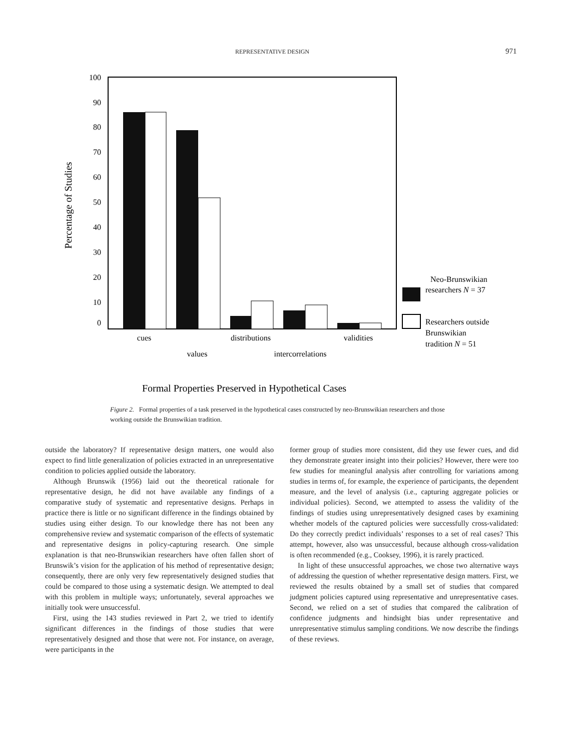REPRESENTATIVE DESIGN 971
100
90
80
70
60
50
40
30
20
10
0
Percentage of Studies
cues
values
distributions
intercorrelations
validities
Neo-Brunswikian
researchers N = 37
Researchers outside
Brunswikian
tradition N = 51
Formal Properties Preserved in Hypothetical Cases
Figure 2. Formal properties of a task preserved in the hypothetical cases constructed by neo-Brunswikian researchers and those working outside the Brunswikian tradition.
outside the laboratory? If representative design matters, one would also expect to find little generalization of policies extracted in an unrepresentative condition to policies applied outside the laboratory.
Although Brunswik (1956) laid out the theoretical rationale for representative design, he did not have available any findings of a comparative study of systematic and representative designs. Perhaps in practice there is little or no significant difference in the findings obtained by studies using either design. To our knowledge there has not been any comprehensive review and systematic comparison of the effects of systematic and representative designs in policy-capturing research. One simple explanation is that neo-Brunswikian researchers have often fallen short of Brunswik’s vision for the application of his method of representative design; consequently, there are only very few representatively designed studies that could be compared to those using a systematic design. We attempted to deal with this problem in multiple ways; unfortunately, several approaches we initially took were unsuccessful.
First, using the 143 studies reviewed in Part 2, we tried to identify significant differences in the findings of those studies that were representatively designed and those that were not. For instance, on average, were participants in the
former group of studies more consistent, did they use fewer cues, and did they demonstrate greater insight into their policies? However, there were too few studies for meaningful analysis after controlling for variations among studies in terms of, for example, the experience of participants, the dependent measure, and the level of analysis (i.e., capturing aggregate policies or individual policies). Second, we attempted to assess the validity of the findings of studies using unrepresentatively designed cases by examining whether models of the captured policies were successfully cross-validated: Do they correctly predict individuals’ responses to a set of real cases? This attempt, however, also was unsuccessful, because although cross-validation is often recommended (e.g., Cooksey, 1996), it is rarely practiced.
In light of these unsuccessful approaches, we chose two alternative ways of addressing the question of whether representative design matters. First, we reviewed the results obtained by a small set of studies that compared judgment policies captured using representative and unrepresentative cases. Second, we relied on a set of studies that compared the calibration of confidence judgments and hindsight bias under representative and unrepresentative stimulus sampling conditions. We now describe the findings of these reviews.